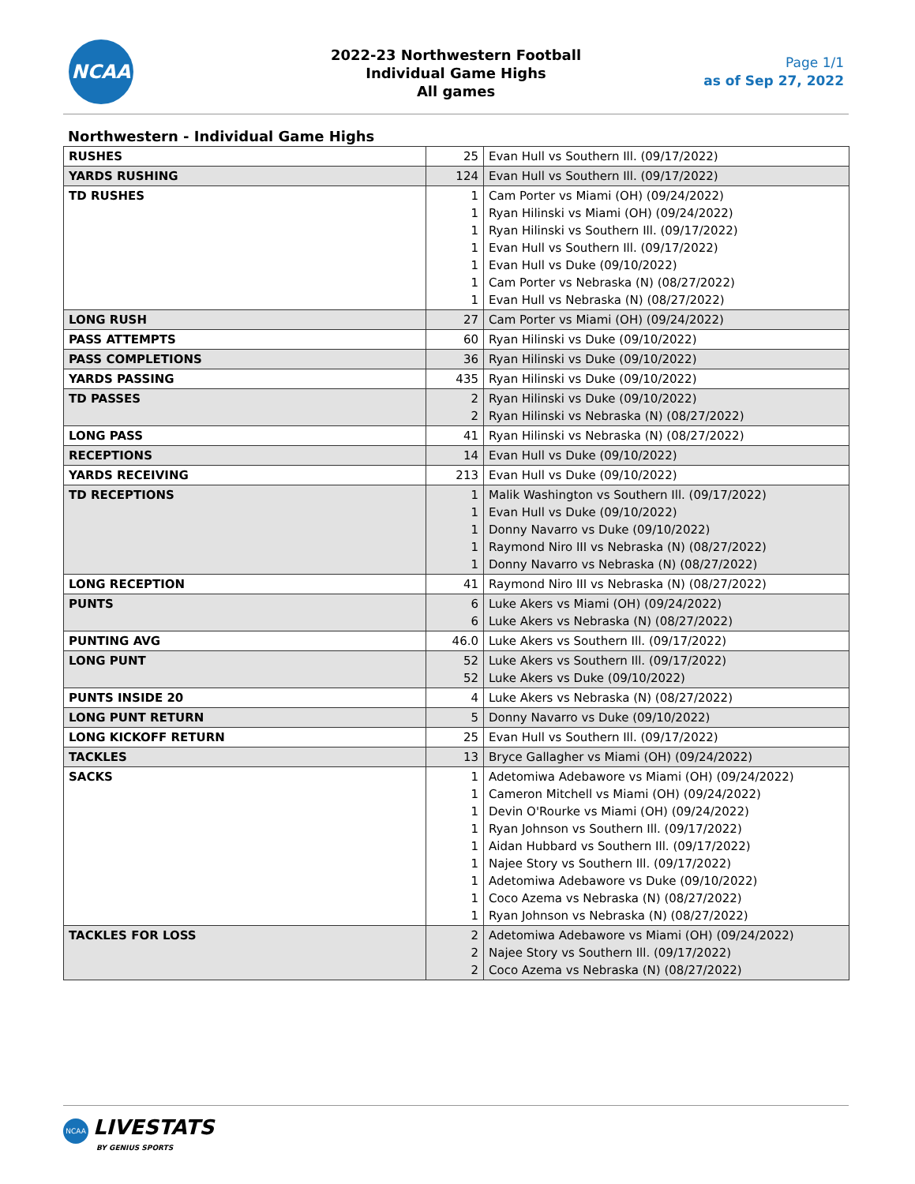NCAA
2022-23 Northwestern Football
Individual Game Highs
All games
Page 1/1
as of Sep 27, 2022
Northwestern - Individual Game Highs
| RUSHES | 25 | Evan Hull vs Southern Ill. (09/17/2022) |
| YARDS RUSHING | 124 | Evan Hull vs Southern Ill. (09/17/2022) |
| TD RUSHES | 1 1 1 1 1 1 1 | Cam Porter vs Miami (OH) (09/24/2022) Ryan Hilinski vs Miami (OH) (09/24/2022) Ryan Hilinski vs Southern Ill. (09/17/2022) Evan Hull vs Southern Ill. (09/17/2022) Evan Hull vs Duke (09/10/2022) Cam Porter vs Nebraska (N) (08/27/2022) Evan Hull vs Nebraska (N) (08/27/2022) |
| LONG RUSH | 27 | Cam Porter vs Miami (OH) (09/24/2022) |
| PASS ATTEMPTS | 60 | Ryan Hilinski vs Duke (09/10/2022) |
| PASS COMPLETIONS | 36 | Ryan Hilinski vs Duke (09/10/2022) |
| YARDS PASSING | 435 | Ryan Hilinski vs Duke (09/10/2022) |
| TD PASSES | 2 2 | Ryan Hilinski vs Duke (09/10/2022) Ryan Hilinski vs Nebraska (N) (08/27/2022) |
| LONG PASS | 41 | Ryan Hilinski vs Nebraska (N) (08/27/2022) |
| RECEPTIONS | 14 | Evan Hull vs Duke (09/10/2022) |
| YARDS RECEIVING | 213 | Evan Hull vs Duke (09/10/2022) |
| TD RECEPTIONS | 1 1 1 1 1 | Malik Washington vs Southern Ill. (09/17/2022) Evan Hull vs Duke (09/10/2022) Donny Navarro vs Duke (09/10/2022) Raymond Niro III vs Nebraska (N) (08/27/2022) Donny Navarro vs Nebraska (N) (08/27/2022) |
| LONG RECEPTION | 41 | Raymond Niro III vs Nebraska (N) (08/27/2022) |
| PUNTS | 6 6 | Luke Akers vs Miami (OH) (09/24/2022) Luke Akers vs Nebraska (N) (08/27/2022) |
| PUNTING AVG | 46.0 | Luke Akers vs Southern Ill. (09/17/2022) |
| LONG PUNT | 52 52 | Luke Akers vs Southern Ill. (09/17/2022) Luke Akers vs Duke (09/10/2022) |
| PUNTS INSIDE 20 | 4 | Luke Akers vs Nebraska (N) (08/27/2022) |
| LONG PUNT RETURN | 5 | Donny Navarro vs Duke (09/10/2022) |
| LONG KICKOFF RETURN | 25 | Evan Hull vs Southern Ill. (09/17/2022) |
| TACKLES | 13 | Bryce Gallagher vs Miami (OH) (09/24/2022) |
| SACKS | 1 1 1 1 1 1 1 1 1 | Adetomiwa Adebawore vs Miami (OH) (09/24/2022) Cameron Mitchell vs Miami (OH) (09/24/2022) Devin O'Rourke vs Miami (OH) (09/24/2022) Ryan Johnson vs Southern Ill. (09/17/2022) Aidan Hubbard vs Southern Ill. (09/17/2022) Najee Story vs Southern Ill. (09/17/2022) Adetomiwa Adebawore vs Duke (09/10/2022) Coco Azema vs Nebraska (N) (08/27/2022) Ryan Johnson vs Nebraska (N) (08/27/2022) |
| TACKLES FOR LOSS | 2 2 2 | Adetomiwa Adebawore vs Miami (OH) (09/24/2022) Najee Story vs Southern Ill. (09/17/2022) Coco Azema vs Nebraska (N) (08/27/2022) |
NCAA LIVESTATS
BY GENIUS SPORTS